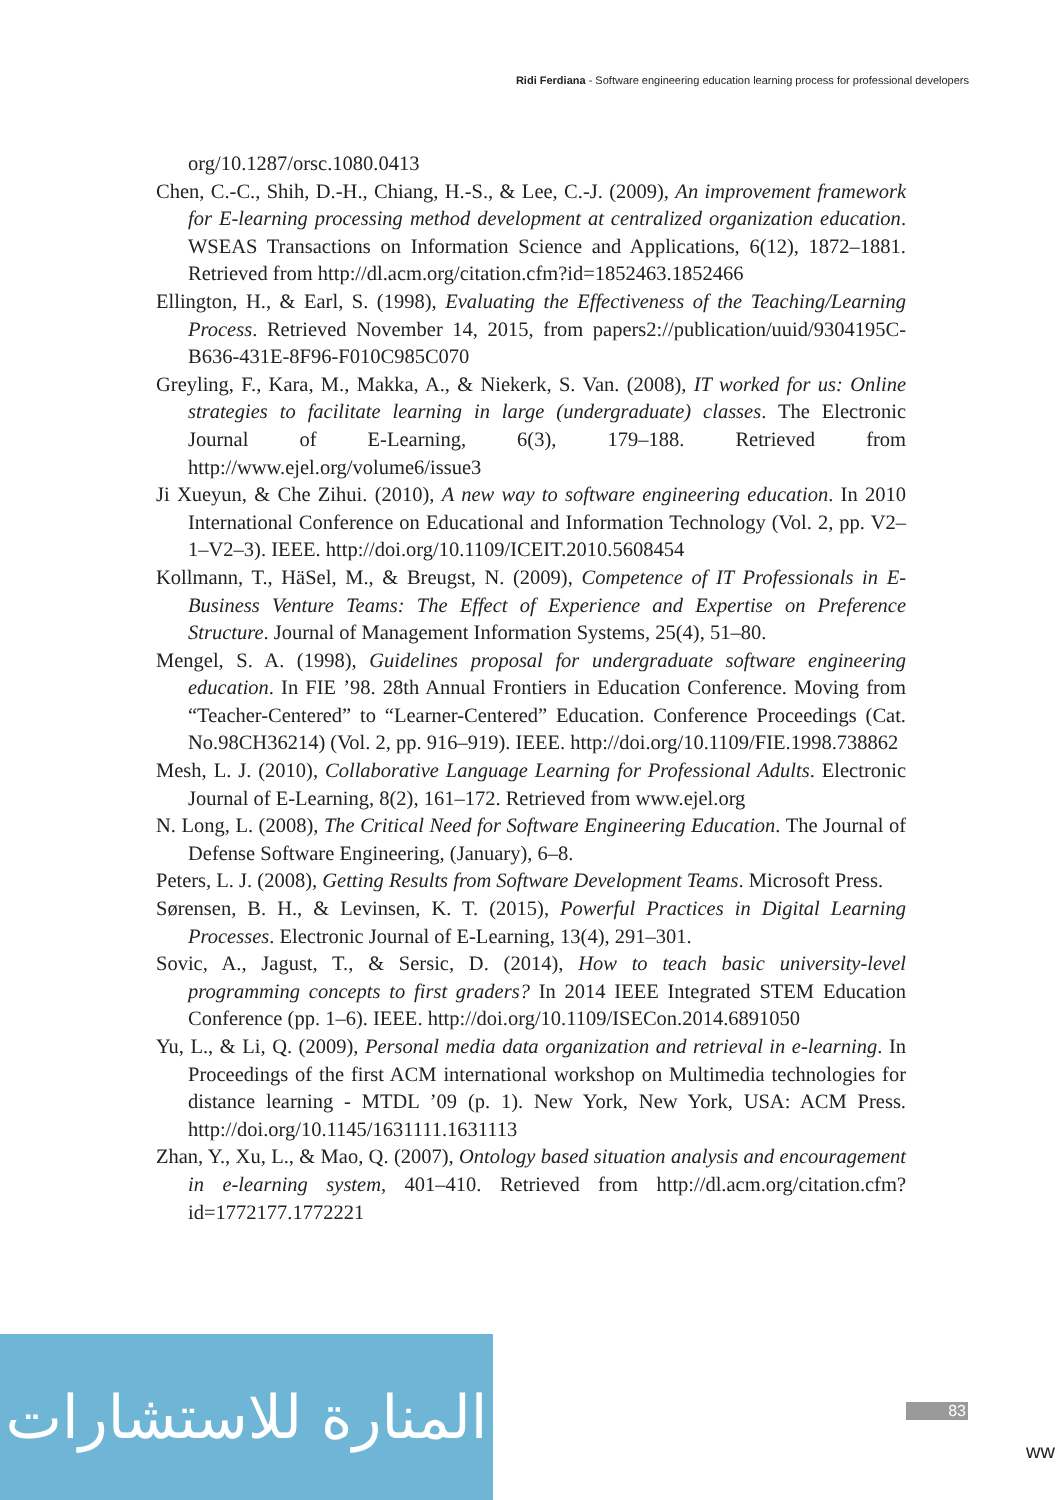Ridi Ferdiana - Software engineering education learning process for professional developers
org/10.1287/orsc.1080.0413
Chen, C.-C., Shih, D.-H., Chiang, H.-S., & Lee, C.-J. (2009), An improvement framework for E-learning processing method development at centralized organization education. WSEAS Transactions on Information Science and Applications, 6(12), 1872–1881. Retrieved from http://dl.acm.org/citation.cfm?id=1852463.1852466
Ellington, H., & Earl, S. (1998), Evaluating the Effectiveness of the Teaching/Learning Process. Retrieved November 14, 2015, from papers2://publication/uuid/9304195C-B636-431E-8F96-F010C985C070
Greyling, F., Kara, M., Makka, A., & Niekerk, S. Van. (2008), IT worked for us: Online strategies to facilitate learning in large (undergraduate) classes. The Electronic Journal of E-Learning, 6(3), 179–188. Retrieved from http://www.ejel.org/volume6/issue3
Ji Xueyun, & Che Zihui. (2010), A new way to software engineering education. In 2010 International Conference on Educational and Information Technology (Vol. 2, pp. V2–1–V2–3). IEEE. http://doi.org/10.1109/ICEIT.2010.5608454
Kollmann, T., HäSel, M., & Breugst, N. (2009), Competence of IT Professionals in E-Business Venture Teams: The Effect of Experience and Expertise on Preference Structure. Journal of Management Information Systems, 25(4), 51–80.
Mengel, S. A. (1998), Guidelines proposal for undergraduate software engineering education. In FIE ’98. 28th Annual Frontiers in Education Conference. Moving from “Teacher-Centered” to “Learner-Centered” Education. Conference Proceedings (Cat. No.98CH36214) (Vol. 2, pp. 916–919). IEEE. http://doi.org/10.1109/FIE.1998.738862
Mesh, L. J. (2010), Collaborative Language Learning for Professional Adults. Electronic Journal of E-Learning, 8(2), 161–172. Retrieved from www.ejel.org
N. Long, L. (2008), The Critical Need for Software Engineering Education. The Journal of Defense Software Engineering, (January), 6–8.
Peters, L. J. (2008), Getting Results from Software Development Teams. Microsoft Press.
Sørensen, B. H., & Levinsen, K. T. (2015), Powerful Practices in Digital Learning Processes. Electronic Journal of E-Learning, 13(4), 291–301.
Sovic, A., Jagust, T., & Sersic, D. (2014), How to teach basic university-level programming concepts to first graders? In 2014 IEEE Integrated STEM Education Conference (pp. 1–6). IEEE. http://doi.org/10.1109/ISECon.2014.6891050
Yu, L., & Li, Q. (2009), Personal media data organization and retrieval in e-learning. In Proceedings of the first ACM international workshop on Multimedia technologies for distance learning - MTDL ’09 (p. 1). New York, New York, USA: ACM Press. http://doi.org/10.1145/1631111.1631113
Zhan, Y., Xu, L., & Mao, Q. (2007), Ontology based situation analysis and encouragement in e-learning system, 401–410. Retrieved from http://dl.acm.org/citation.cfm?id=1772177.1772221
المنارة للاستشارات
83
ww